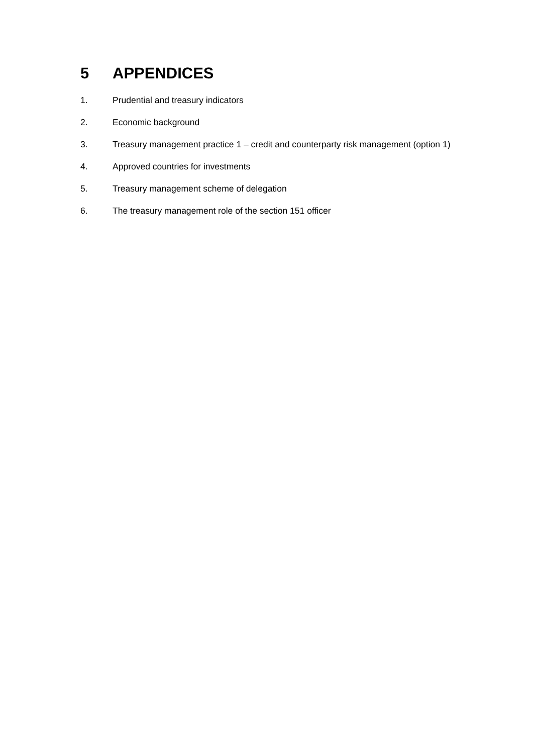5 APPENDICES
1. Prudential and treasury indicators
2. Economic background
3. Treasury management practice 1 – credit and counterparty risk management (option 1)
4. Approved countries for investments
5. Treasury management scheme of delegation
6. The treasury management role of the section 151 officer